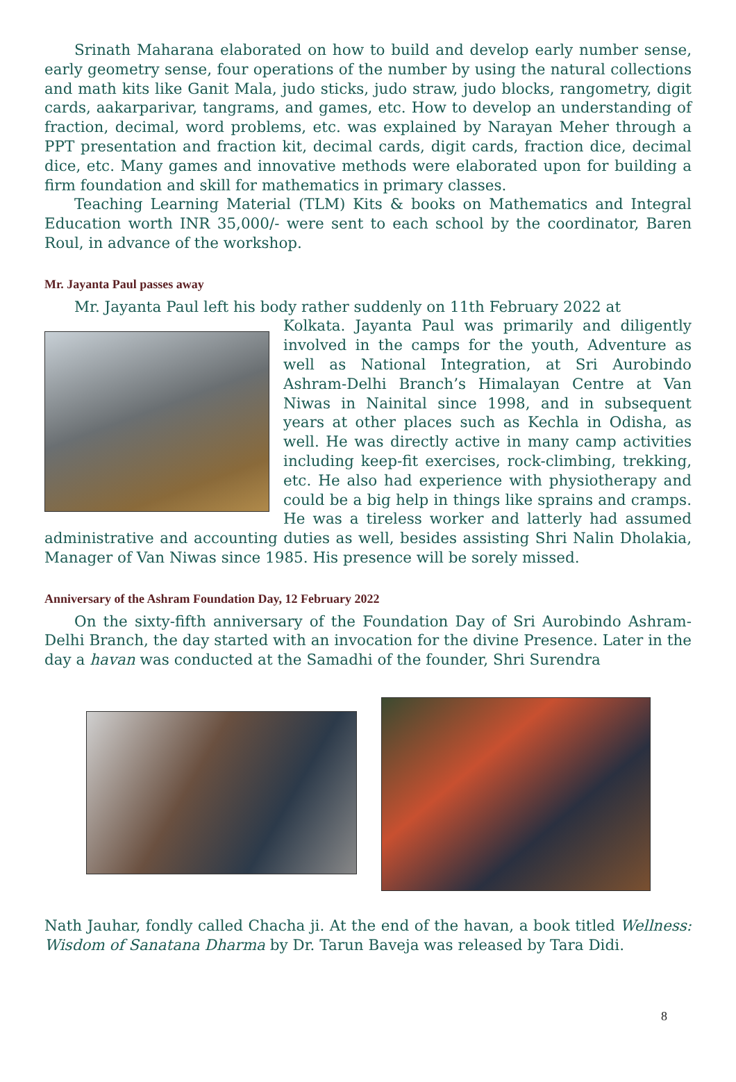Srinath Maharana elaborated on how to build and develop early number sense, early geometry sense, four operations of the number by using the natural collections and math kits like Ganit Mala, judo sticks, judo straw, judo blocks, rangometry, digit cards, aakarparivar, tangrams, and games, etc. How to develop an understanding of fraction, decimal, word problems, etc. was explained by Narayan Meher through a PPT presentation and fraction kit, decimal cards, digit cards, fraction dice, decimal dice, etc. Many games and innovative methods were elaborated upon for building a firm foundation and skill for mathematics in primary classes.
Teaching Learning Material (TLM) Kits & books on Mathematics and Integral Education worth INR 35,000/- were sent to each school by the coordinator, Baren Roul, in advance of the workshop.
Mr. Jayanta Paul passes away
Mr. Jayanta Paul left his body rather suddenly on 11th February 2022 at
Kolkata. Jayanta Paul was primarily and diligently involved in the camps for the youth, Adventure as well as National Integration, at Sri Aurobindo Ashram-Delhi Branch’s Himalayan Centre at Van Niwas in Nainital since 1998, and in subsequent years at other places such as Kechla in Odisha, as well. He was directly active in many camp activities including keep-fit exercises, rock-climbing, trekking, etc. He also had experience with physiotherapy and could be a big help in things like sprains and cramps. He was a tireless worker and latterly had assumed administrative and accounting duties as well, besides assisting Shri Nalin Dholakia, Manager of Van Niwas since 1985. His presence will be sorely missed.
Anniversary of the Ashram Foundation Day, 12 February 2022
On the sixty-fifth anniversary of the Foundation Day of Sri Aurobindo Ashram-Delhi Branch, the day started with an invocation for the divine Presence. Later in the day a havan was conducted at the Samadhi of the founder, Shri Surendra
Nath Jauhar, fondly called Chacha ji. At the end of the havan, a book titled Wellness: Wisdom of Sanatana Dharma by Dr. Tarun Baveja was released by Tara Didi.
8